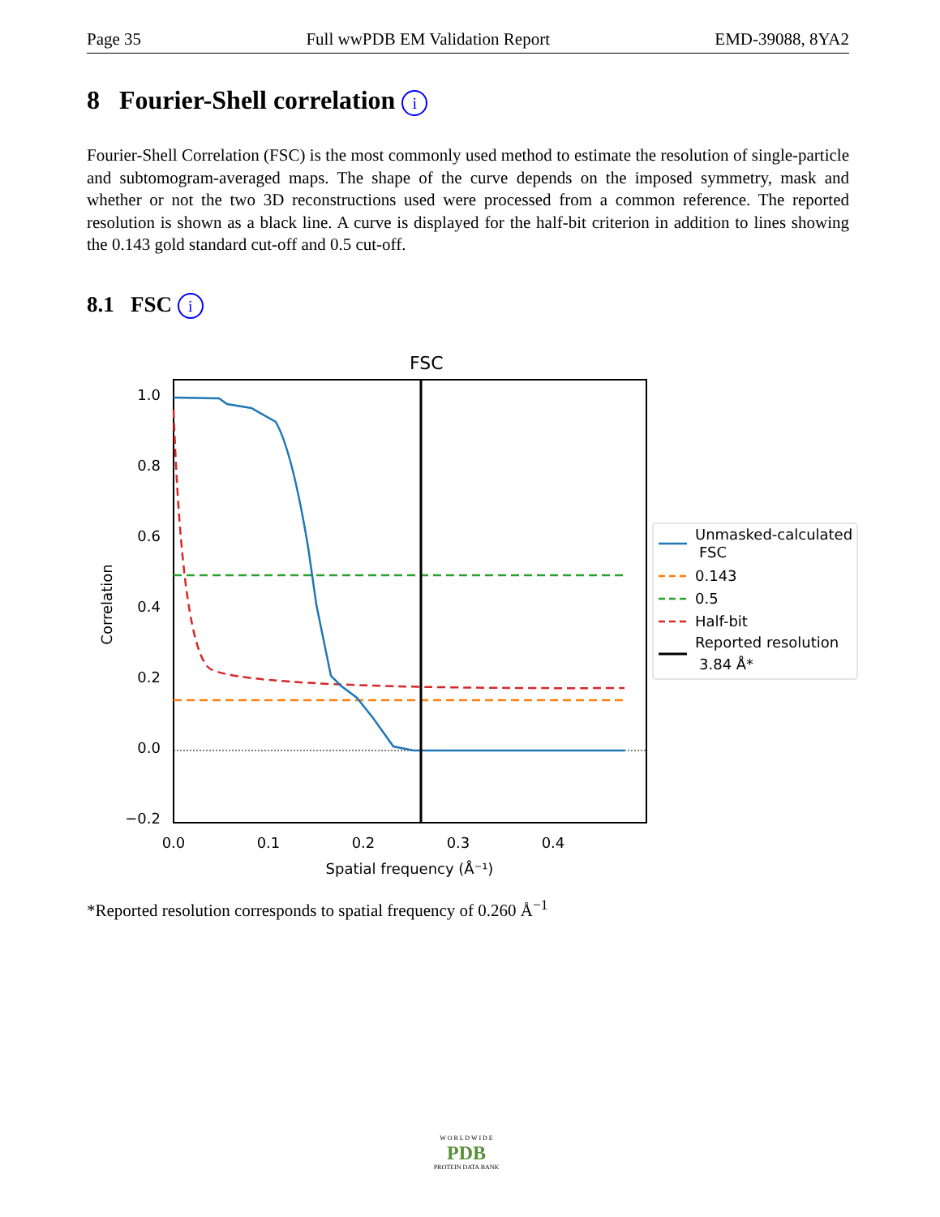Page 35 Full wwPDB EM Validation Report EMD-39088, 8YA2
8 Fourier-Shell correlation i
Fourier-Shell Correlation (FSC) is the most commonly used method to estimate the resolution of single-particle and subtomogram-averaged maps. The shape of the curve depends on the imposed symmetry, mask and whether or not the two 3D reconstructions used were processed from a common reference. The reported resolution is shown as a black line. A curve is displayed for the half-bit criterion in addition to lines showing the 0.143 gold standard cut-off and 0.5 cut-off.
8.1 FSC i
FSC
1.0
0.8
0.6
0.4
0.2
0.0
−0.2
0.0
0.1
0.2
0.3
0.4
Spatial frequency (Å⁻¹)
Correlation
Unmasked-calculated
FSC
0.143
0.5
Half-bit
Reported resolution
3.84 Å*
*Reported resolution corresponds to spatial frequency of 0.260 Å<sup>−1</sup>
W O R L D W I D E
PDB
PROTEIN DATA BANK